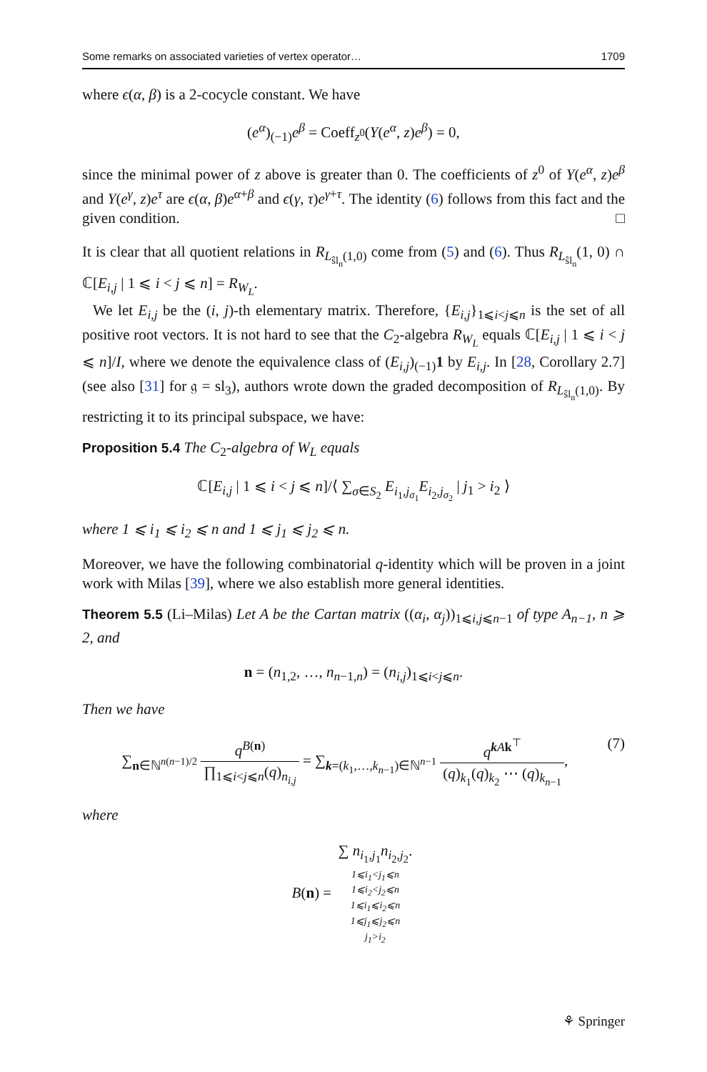Some remarks on associated varieties of vertex operator… 1709
where ϵ(α, β) is a 2-cocycle constant. We have
(e<sup>α</sup>)<sub>(−1)</sub>e<sup>β</sup> = Coeff<sub>z<sup>0</sup></sub>(Y(e<sup>α</sup>, z)e<sup>β</sup>) = 0,
since the minimal power of z above is greater than 0. The coefficients of z<sup>0</sup> of Y(e<sup>α</sup>, z)e<sup>β</sup> and Y(e<sup>γ</sup>, z)e<sup>τ</sup> are ϵ(α, β)e<sup>α+β</sup> and ϵ(γ, τ)e<sup>γ+τ</sup>. The identity (6) follows from this fact and the given condition. □
It is clear that all quotient relations in R<sub>L<sub>ŝl<sub>n</sub></sub>(1,0)</sub> come from (5) and (6). Thus R<sub>L<sub>ŝl<sub>n</sub></sub></sub>(1, 0) ∩ ℂ[E<sub>i,j</sub> | 1 ⩽ i < j ⩽ n] = R<sub>W<sub>L</sub></sub>.
We let E<sub>i,j</sub> be the (i, j)-th elementary matrix. Therefore, {E<sub>i,j</sub>}<sub>1⩽i<j⩽n</sub> is the set of all positive root vectors. It is not hard to see that the C<sub>2</sub>-algebra R<sub>W<sub>L</sub></sub> equals ℂ[E<sub>i,j</sub> | 1 ⩽ i < j ⩽ n]/I, where we denote the equivalence class of (E<sub>i,j</sub>)<sub>(−1)</sub>1 by E<sub>i,j</sub>. In [28, Corollary 2.7] (see also [31] for 𝔤 = sl<sub>3</sub>), authors wrote down the graded decomposition of R<sub>L<sub>ŝl<sub>n</sub></sub>(1,0)</sub>. By restricting it to its principal subspace, we have:
Proposition 5.4 The C<sub>2</sub>-algebra of W<sub>L</sub> equals
ℂ[E<sub>i,j</sub> | 1 ⩽ i < j ⩽ n]/⟨ ∑<sub>σ∈S<sub>2</sub></sub> E<sub>i<sub>1</sub>,j<sub>σ<sub>1</sub></sub></sub>E<sub>i<sub>2</sub>,j<sub>σ<sub>2</sub></sub></sub> | j<sub>1</sub> > i<sub>2</sub> ⟩
where 1 ⩽ i<sub>1</sub> ⩽ i<sub>2</sub> ⩽ n and 1 ⩽ j<sub>1</sub> ⩽ j<sub>2</sub> ⩽ n.
Moreover, we have the following combinatorial q-identity which will be proven in a joint work with Milas [39], where we also establish more general identities.
Theorem 5.5 (Li–Milas) Let A be the Cartan matrix ((α<sub>i</sub>, α<sub>j</sub>))<sub>1⩽i,j⩽n−1</sub> of type A<sub>n−1</sub>, n ⩾ 2, and
n = (n<sub>1,2</sub>, …, n<sub>n−1,n</sub>) = (n<sub>i,j</sub>)<sub>1⩽i<j⩽n</sub>.
Then we have
∑<sub>n∈ℕ<sup>n(n−1)/2</sup></sub> q<sup>B(n)</sup> ∏<sub>1⩽i<j⩽n</sub>(q)<sub>n<sub>i,j</sub></sub> = ∑<sub>k=(k<sub>1</sub>,…,k<sub>n−1</sub>)∈ℕ<sup>n−1</sup></sub> q<sup>kAk<sup>⊤</sup></sup> (q)<sub>k<sub>1</sub></sub>(q)<sub>k<sub>2</sub></sub> ⋯ (q)<sub>k<sub>n−1</sub></sub>, (7)
where
B(n) = ∑ n<sub>i<sub>1</sub>,j<sub>1</sub></sub>n<sub>i<sub>2</sub>,j<sub>2</sub></sub>. 1⩽i<sub>1</sub><j<sub>1</sub>⩽n
1⩽i<sub>2</sub><j<sub>2</sub>⩽n
1⩽i<sub>1</sub>⩽i<sub>2</sub>⩽n
1⩽j<sub>1</sub>⩽j<sub>2</sub>⩽n
j<sub>1</sub>>i<sub>2</sub>
⚘ Springer